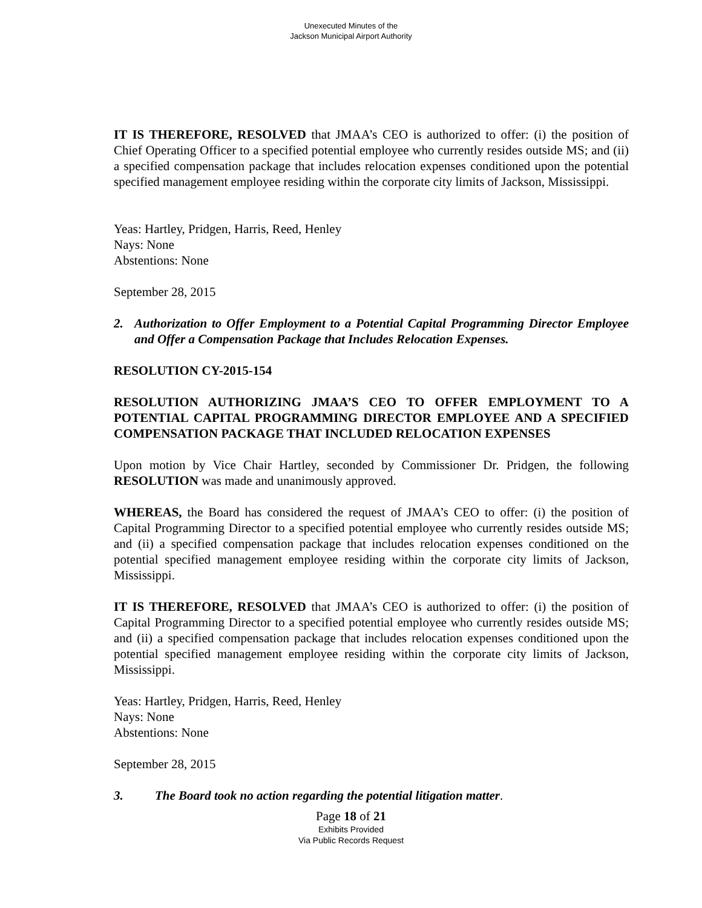Unexecuted Minutes of the
Jackson Municipal Airport Authority
IT IS THEREFORE, RESOLVED that JMAA’s CEO is authorized to offer: (i) the position of Chief Operating Officer to a specified potential employee who currently resides outside MS; and (ii) a specified compensation package that includes relocation expenses conditioned upon the potential specified management employee residing within the corporate city limits of Jackson, Mississippi.
Yeas: Hartley, Pridgen, Harris, Reed, Henley
Nays: None
Abstentions: None
September 28, 2015
2. Authorization to Offer Employment to a Potential Capital Programming Director Employee and Offer a Compensation Package that Includes Relocation Expenses.
RESOLUTION CY-2015-154
RESOLUTION AUTHORIZING JMAA’S CEO TO OFFER EMPLOYMENT TO A POTENTIAL CAPITAL PROGRAMMING DIRECTOR EMPLOYEE AND A SPECIFIED COMPENSATION PACKAGE THAT INCLUDED RELOCATION EXPENSES
Upon motion by Vice Chair Hartley, seconded by Commissioner Dr. Pridgen, the following RESOLUTION was made and unanimously approved.
WHEREAS, the Board has considered the request of JMAA’s CEO to offer: (i) the position of Capital Programming Director to a specified potential employee who currently resides outside MS; and (ii) a specified compensation package that includes relocation expenses conditioned on the potential specified management employee residing within the corporate city limits of Jackson, Mississippi.
IT IS THEREFORE, RESOLVED that JMAA’s CEO is authorized to offer: (i) the position of Capital Programming Director to a specified potential employee who currently resides outside MS; and (ii) a specified compensation package that includes relocation expenses conditioned upon the potential specified management employee residing within the corporate city limits of Jackson, Mississippi.
Yeas: Hartley, Pridgen, Harris, Reed, Henley
Nays: None
Abstentions: None
September 28, 2015
3. The Board took no action regarding the potential litigation matter.
Page 18 of 21
Exhibits Provided
Via Public Records Request